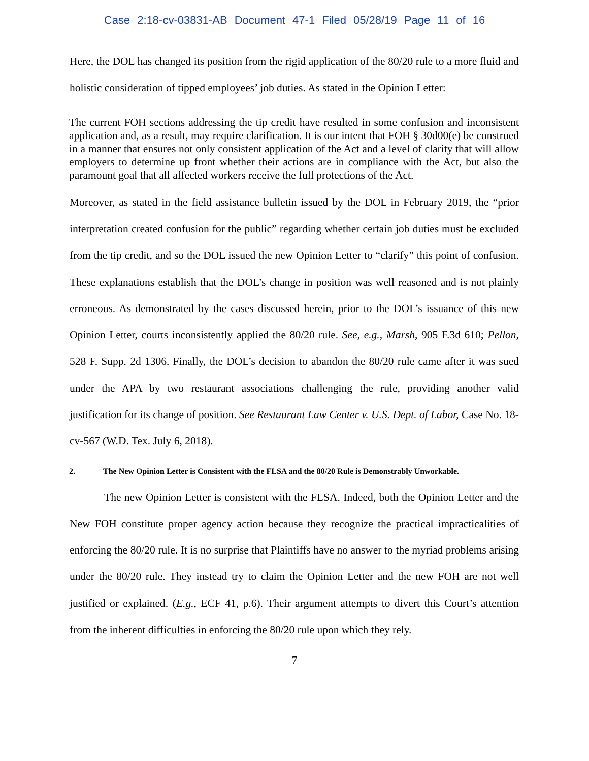Case 2:18-cv-03831-AB Document 47-1 Filed 05/28/19 Page 11 of 16
Here, the DOL has changed its position from the rigid application of the 80/20 rule to a more fluid and holistic consideration of tipped employees’ job duties. As stated in the Opinion Letter:
The current FOH sections addressing the tip credit have resulted in some confusion and inconsistent application and, as a result, may require clarification. It is our intent that FOH § 30d00(e) be construed in a manner that ensures not only consistent application of the Act and a level of clarity that will allow employers to determine up front whether their actions are in compliance with the Act, but also the paramount goal that all affected workers receive the full protections of the Act.
Moreover, as stated in the field assistance bulletin issued by the DOL in February 2019, the “prior interpretation created confusion for the public” regarding whether certain job duties must be excluded from the tip credit, and so the DOL issued the new Opinion Letter to “clarify” this point of confusion. These explanations establish that the DOL’s change in position was well reasoned and is not plainly erroneous. As demonstrated by the cases discussed herein, prior to the DOL’s issuance of this new Opinion Letter, courts inconsistently applied the 80/20 rule. See, e.g., Marsh, 905 F.3d 610; Pellon, 528 F. Supp. 2d 1306. Finally, the DOL’s decision to abandon the 80/20 rule came after it was sued under the APA by two restaurant associations challenging the rule, providing another valid justification for its change of position. See Restaurant Law Center v. U.S. Dept. of Labor, Case No. 18-cv-567 (W.D. Tex. July 6, 2018).
2. The New Opinion Letter is Consistent with the FLSA and the 80/20 Rule is Demonstrably Unworkable.
The new Opinion Letter is consistent with the FLSA. Indeed, both the Opinion Letter and the New FOH constitute proper agency action because they recognize the practical impracticalities of enforcing the 80/20 rule. It is no surprise that Plaintiffs have no answer to the myriad problems arising under the 80/20 rule. They instead try to claim the Opinion Letter and the new FOH are not well justified or explained. (E.g., ECF 41, p.6). Their argument attempts to divert this Court’s attention from the inherent difficulties in enforcing the 80/20 rule upon which they rely.
7